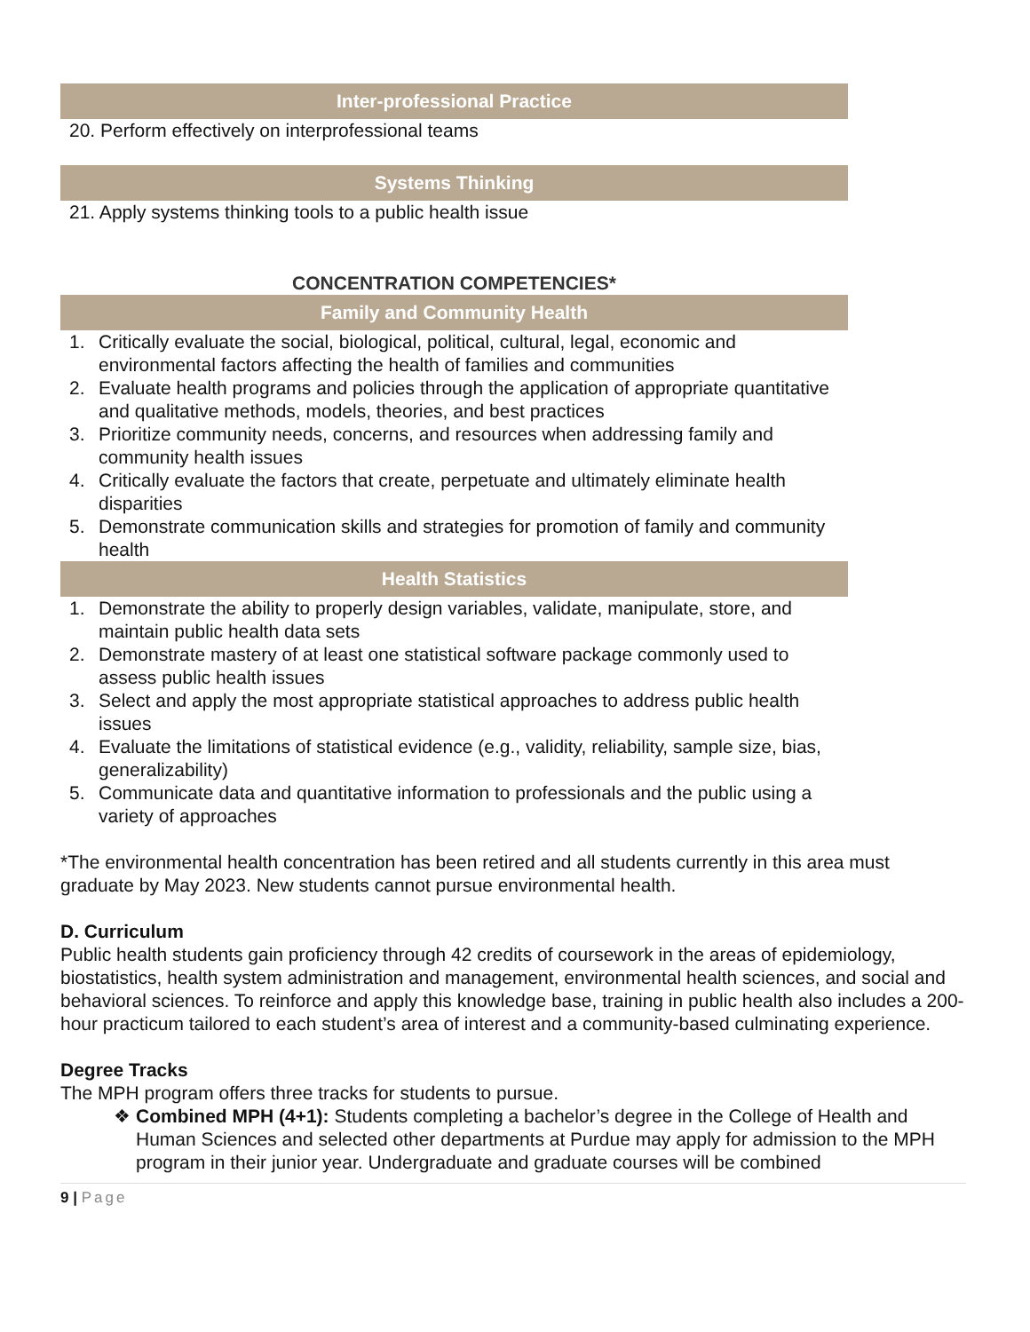Inter-professional Practice
20. Perform effectively on interprofessional teams
Systems Thinking
21. Apply systems thinking tools to a public health issue
CONCENTRATION COMPETENCIES*
Family and Community Health
1. Critically evaluate the social, biological, political, cultural, legal, economic and environmental factors affecting the health of families and communities
2. Evaluate health programs and policies through the application of appropriate quantitative and qualitative methods, models, theories, and best practices
3. Prioritize community needs, concerns, and resources when addressing family and community health issues
4. Critically evaluate the factors that create, perpetuate and ultimately eliminate health disparities
5. Demonstrate communication skills and strategies for promotion of family and community health
Health Statistics
1. Demonstrate the ability to properly design variables, validate, manipulate, store, and maintain public health data sets
2. Demonstrate mastery of at least one statistical software package commonly used to assess public health issues
3. Select and apply the most appropriate statistical approaches to address public health issues
4. Evaluate the limitations of statistical evidence (e.g., validity, reliability, sample size, bias, generalizability)
5. Communicate data and quantitative information to professionals and the public using a variety of approaches
*The environmental health concentration has been retired and all students currently in this area must graduate by May 2023. New students cannot pursue environmental health.
D. Curriculum
Public health students gain proficiency through 42 credits of coursework in the areas of epidemiology, biostatistics, health system administration and management, environmental health sciences, and social and behavioral sciences. To reinforce and apply this knowledge base, training in public health also includes a 200-hour practicum tailored to each student’s area of interest and a community-based culminating experience.
Degree Tracks
The MPH program offers three tracks for students to pursue.
❖ Combined MPH (4+1): Students completing a bachelor’s degree in the College of Health and Human Sciences and selected other departments at Purdue may apply for admission to the MPH program in their junior year. Undergraduate and graduate courses will be combined
9 | Page